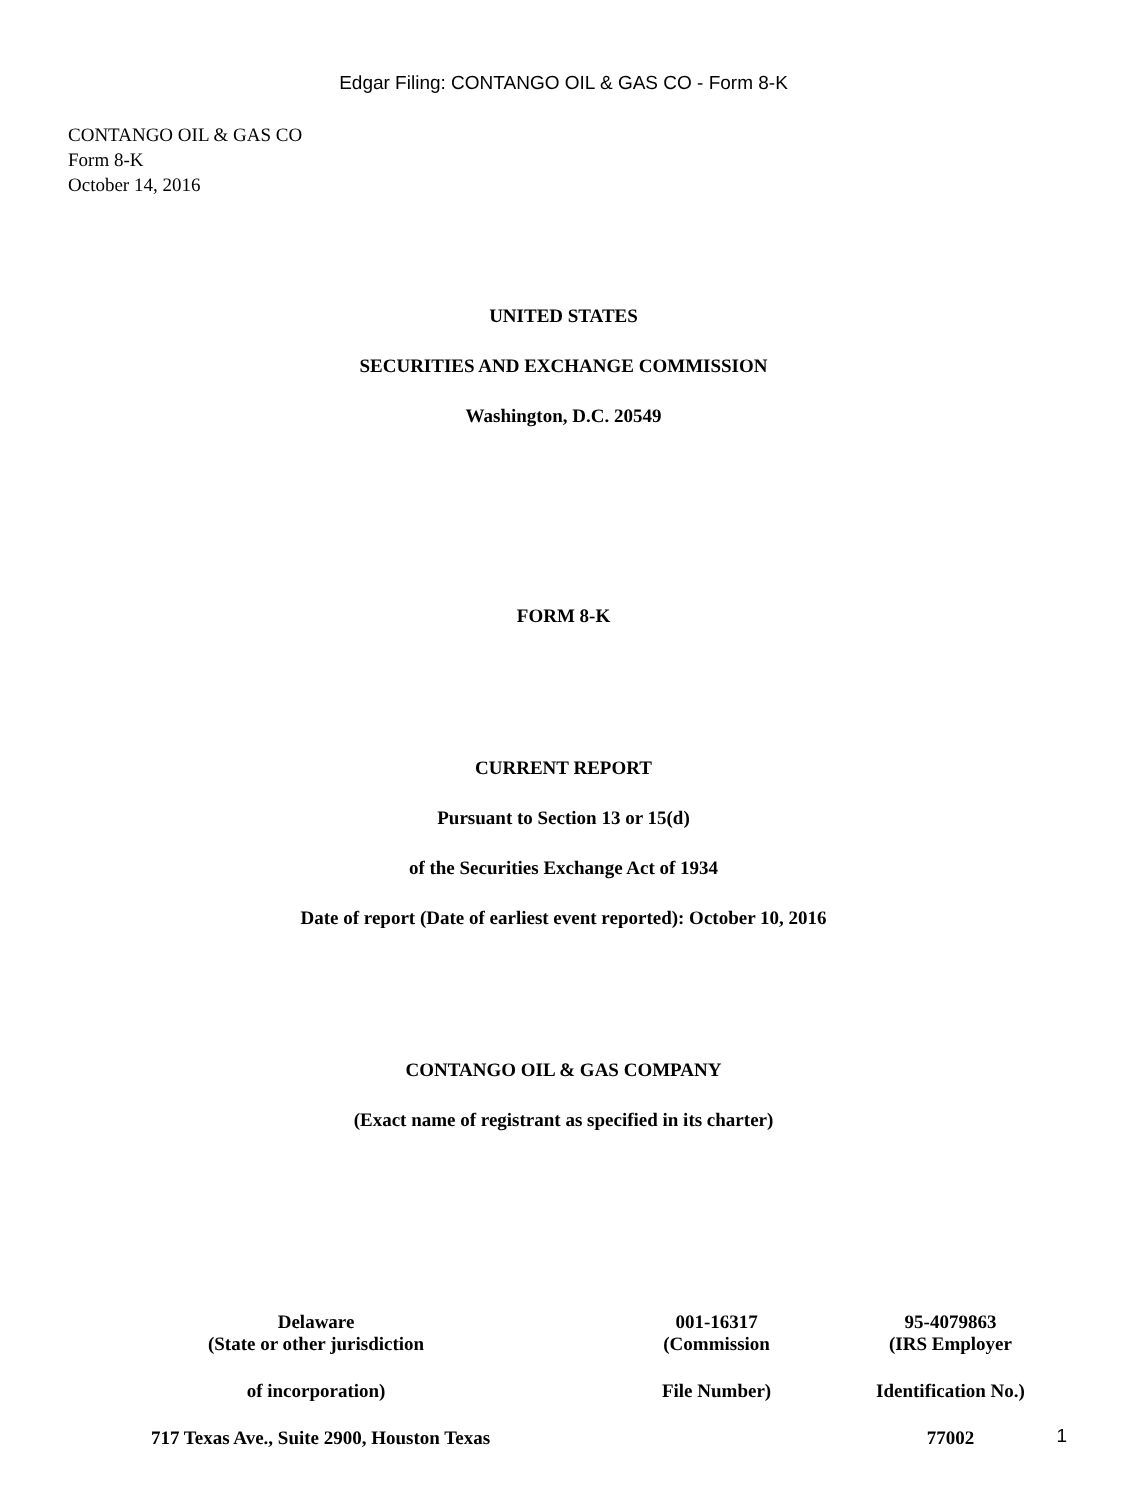Edgar Filing: CONTANGO OIL & GAS CO - Form 8-K
CONTANGO OIL & GAS CO
Form 8-K
October 14, 2016
UNITED STATES
SECURITIES AND EXCHANGE COMMISSION
Washington, D.C. 20549
FORM 8-K
CURRENT REPORT
Pursuant to Section 13 or 15(d)
of the Securities Exchange Act of 1934
Date of report (Date of earliest event reported): October 10, 2016
CONTANGO OIL & GAS COMPANY
(Exact name of registrant as specified in its charter)
| Delaware (State or other jurisdiction | 001-16317 (Commission | 95-4079863 (IRS Employer |
| of incorporation) | File Number) | Identification No.) |
| 717 Texas Ave., Suite 2900, Houston Texas | | 77002 |
1